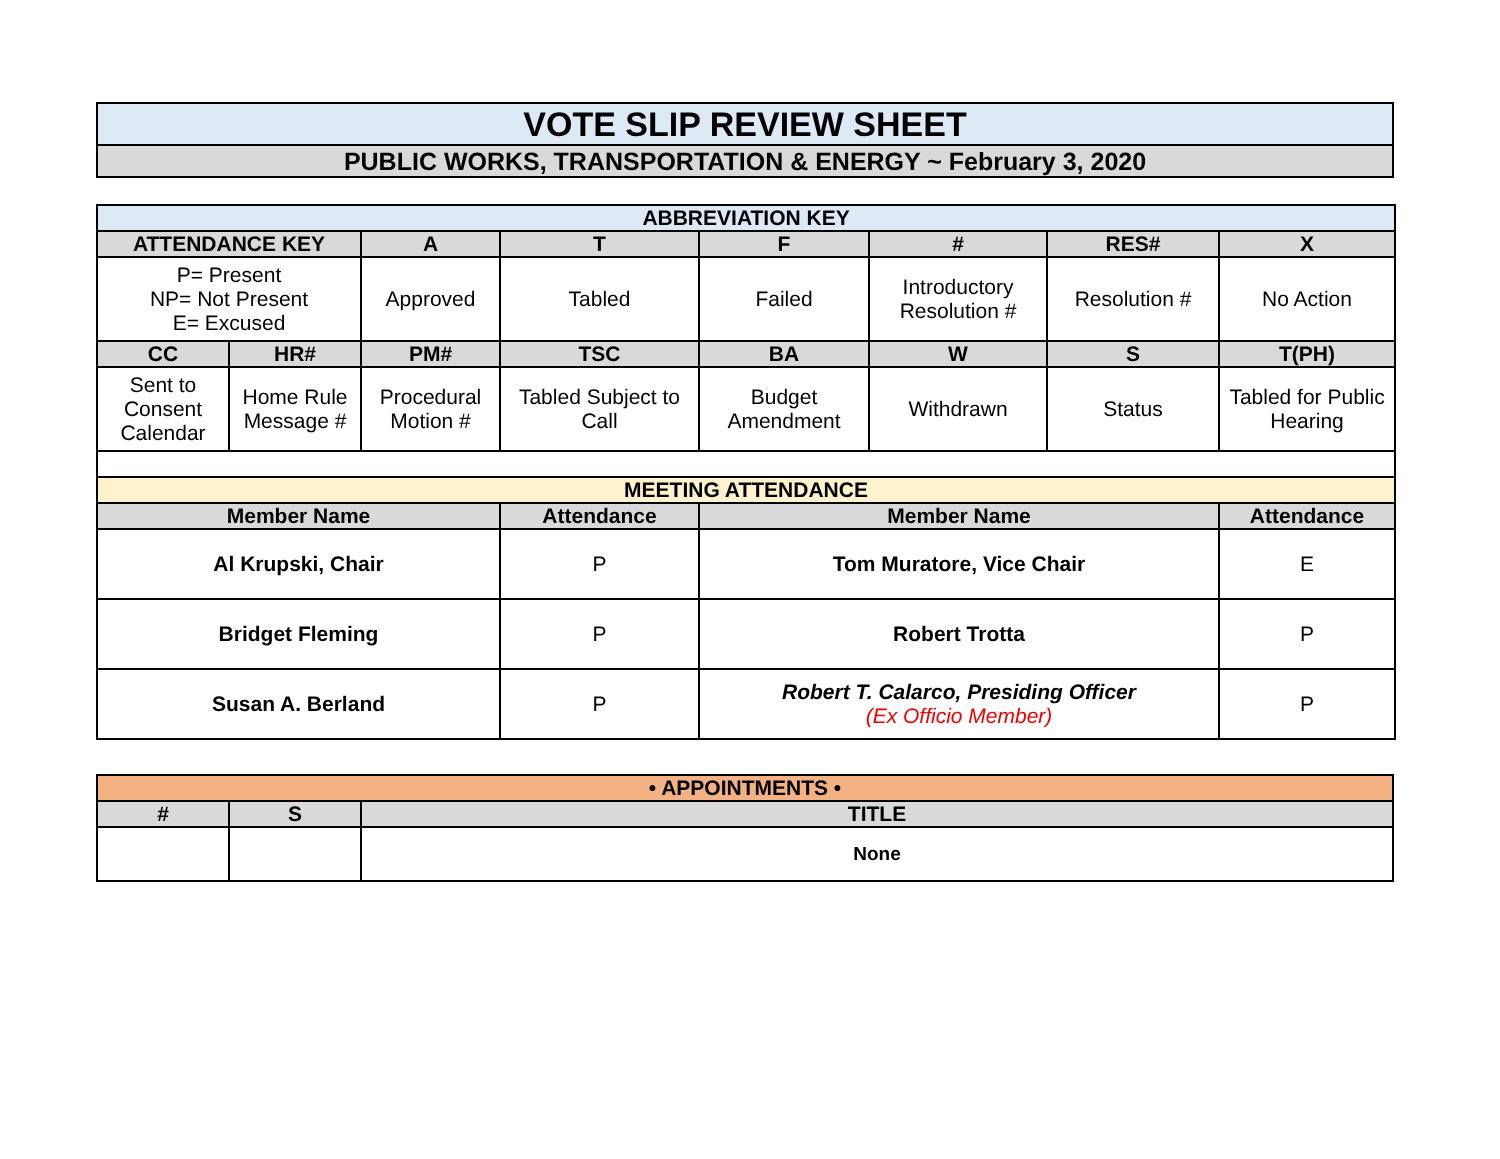| VOTE SLIP REVIEW SHEET |
| PUBLIC WORKS, TRANSPORTATION & ENERGY ~ February 3, 2020 |
| ABBREVIATION KEY | | | | | | | |
| ATTENDANCE KEY | | A | T | F | # | RES# | X |
| P= Present NP= Not Present E= Excused | | Approved | Tabled | Failed | Introductory Resolution # | Resolution # | No Action |
| CC | HR# | PM# | TSC | BA | W | S | T(PH) |
| Sent to Consent Calendar | Home Rule Message # | Procedural Motion # | Tabled Subject to Call | Budget Amendment | Withdrawn | Status | Tabled for Public Hearing |
| MEETING ATTENDANCE | | | | | | | |
| Member Name | | | Attendance | Member Name | | | Attendance |
| Al Krupski, Chair | | | P | Tom Muratore, Vice Chair | | | E |
| Bridget Fleming | | | P | Robert Trotta | | | P |
| Susan A. Berland | | | P | Robert T. Calarco, Presiding Officer (Ex Officio Member) | | | P |
| • APPOINTMENTS • | | |
| # | S | TITLE |
| | | None |